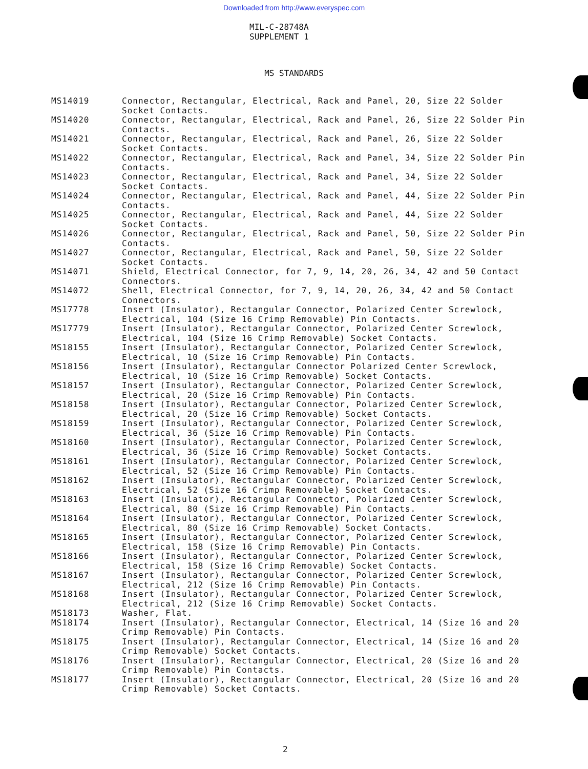Downloaded from http://www.everyspec.com
MIL-C-28748A
SUPPLEMENT 1
MS STANDARDS
| MS14019 | Connector, Rectangular, Electrical, Rack and Panel, 20, Size 22 Solder Socket Contacts. |
| MS14020 | Connector, Rectangular, Electrical, Rack and Panel, 26, Size 22 Solder Pin Contacts. |
| MS14021 | Connector, Rectangular, Electrical, Rack and Panel, 26, Size 22 Solder Socket Contacts. |
| MS14022 | Connector, Rectangular, Electrical, Rack and Panel, 34, Size 22 Solder Pin Contacts. |
| MS14023 | Connector, Rectangular, Electrical, Rack and Panel, 34, Size 22 Solder Socket Contacts. |
| MS14024 | Connector, Rectangular, Electrical, Rack and Panel, 44, Size 22 Solder Pin Contacts. |
| MS14025 | Connector, Rectangular, Electrical, Rack and Panel, 44, Size 22 Solder Socket Contacts. |
| MS14026 | Connector, Rectangular, Electrical, Rack and Panel, 50, Size 22 Solder Pin Contacts. |
| MS14027 | Connector, Rectangular, Electrical, Rack and Panel, 50, Size 22 Solder Socket Contacts. |
| MS14071 | Shield, Electrical Connector, for 7, 9, 14, 20, 26, 34, 42 and 50 Contact Connectors. |
| MS14072 | Shell, Electrical Connector, for 7, 9, 14, 20, 26, 34, 42 and 50 Contact Connectors. |
| MS17778 | Insert (Insulator), Rectangular Connector, Polarized Center Screwlock, Electrical, 104 (Size 16 Crimp Removable) Pin Contacts. |
| MS17779 | Insert (Insulator), Rectangular Connector, Polarized Center Screwlock, Electrical, 104 (Size 16 Crimp Removable) Socket Contacts. |
| MS18155 | Insert (Insulator), Rectangular Connector, Polarized Center Screwlock, Electrical, 10 (Size 16 Crimp Removable) Pin Contacts. |
| MS18156 | Insert (Insulator), Rectangular Connector Polarized Center Screwlock, Electrical, 10 (Size 16 Crimp Removable) Socket Contacts. |
| MS18157 | Insert (Insulator), Rectangular Connector, Polarized Center Screwlock, Electrical, 20 (Size 16 Crimp Removable) Pin Contacts. |
| MS18158 | Insert (Insulator), Rectangular Connector, Polarized Center Screwlock, Electrical, 20 (Size 16 Crimp Removable) Socket Contacts. |
| MS18159 | Insert (Insulator), Rectangular Connector, Polarized Center Screwlock, Electrical, 36 (Size 16 Crimp Removable) Pin Contacts. |
| MS18160 | Insert (Insulator), Rectangular Connector, Polarized Center Screwlock, Electrical, 36 (Size 16 Crimp Removable) Socket Contacts. |
| MS18161 | Insert (Insulator), Rectangular Connector, Polarized Center Screwlock, Electrical, 52 (Size 16 Crimp Removable) Pin Contacts. |
| MS18162 | Insert (Insulator), Rectangular Connector, Polarized Center Screwlock, Electrical, 52 (Size 16 Crimp Removable) Socket Contacts. |
| MS18163 | Insert (Insulator), Rectangular Connector, Polarized Center Screwlock, Electrical, 80 (Size 16 Crimp Removable) Pin Contacts. |
| MS18164 | Insert (Insulator), Rectangular Connector, Polarized Center Screwlock, Electrical, 80 (Size 16 Crimp Removable) Socket Contacts. |
| MS18165 | Insert (Insulator), Rectangular Connector, Polarized Center Screwlock, Electrical, 158 (Size 16 Crimp Removable) Pin Contacts. |
| MS18166 | Insert (Insulator), Rectangular Connector, Polarized Center Screwlock, Electrical, 158 (Size 16 Crimp Removable) Socket Contacts. |
| MS18167 | Insert (Insulator), Rectangular Connector, Polarized Center Screwlock, Electrical, 212 (Size 16 Crimp Removable) Pin Contacts. |
| MS18168 | Insert (Insulator), Rectangular Connector, Polarized Center Screwlock, Electrical, 212 (Size 16 Crimp Removable) Socket Contacts. |
| MS18173 | Washer, Flat. |
| MS18174 | Insert (Insulator), Rectangular Connector, Electrical, 14 (Size 16 and 20 Crimp Removable) Pin Contacts. |
| MS18175 | Insert (Insulator), Rectangular Connector, Electrical, 14 (Size 16 and 20 Crimp Removable) Socket Contacts. |
| MS18176 | Insert (Insulator), Rectangular Connector, Electrical, 20 (Size 16 and 20 Crimp Removable) Pin Contacts. |
| MS18177 | Insert (Insulator), Rectangular Connector, Electrical, 20 (Size 16 and 20 Crimp Removable) Socket Contacts. |
2